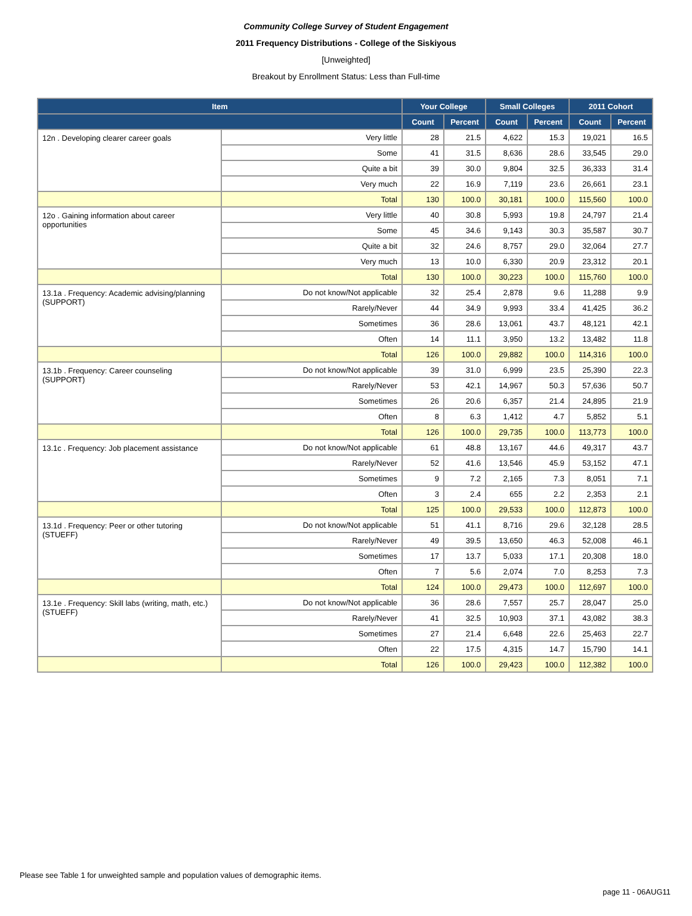Community College Survey of Student Engagement
2011 Frequency Distributions - College of the Siskiyous
[Unweighted]
Breakout by Enrollment Status: Less than Full-time
| Item | | Your College | | Small Colleges | | 2011 Cohort | |
| --- | --- | --- | --- | --- | --- | --- | --- |
| | | Count | Percent | Count | Percent | Count | Percent |
| 12n . Developing clearer career goals | Very little | 28 | 21.5 | 4,622 | 15.3 | 19,021 | 16.5 |
| | Some | 41 | 31.5 | 8,636 | 28.6 | 33,545 | 29.0 |
| | Quite a bit | 39 | 30.0 | 9,804 | 32.5 | 36,333 | 31.4 |
| | Very much | 22 | 16.9 | 7,119 | 23.6 | 26,661 | 23.1 |
| | Total | 130 | 100.0 | 30,181 | 100.0 | 115,560 | 100.0 |
| 12o . Gaining information about career opportunities | Very little | 40 | 30.8 | 5,993 | 19.8 | 24,797 | 21.4 |
| | Some | 45 | 34.6 | 9,143 | 30.3 | 35,587 | 30.7 |
| | Quite a bit | 32 | 24.6 | 8,757 | 29.0 | 32,064 | 27.7 |
| | Very much | 13 | 10.0 | 6,330 | 20.9 | 23,312 | 20.1 |
| | Total | 130 | 100.0 | 30,223 | 100.0 | 115,760 | 100.0 |
| 13.1a . Frequency: Academic advising/planning (SUPPORT) | Do not know/Not applicable | 32 | 25.4 | 2,878 | 9.6 | 11,288 | 9.9 |
| | Rarely/Never | 44 | 34.9 | 9,993 | 33.4 | 41,425 | 36.2 |
| | Sometimes | 36 | 28.6 | 13,061 | 43.7 | 48,121 | 42.1 |
| | Often | 14 | 11.1 | 3,950 | 13.2 | 13,482 | 11.8 |
| | Total | 126 | 100.0 | 29,882 | 100.0 | 114,316 | 100.0 |
| 13.1b . Frequency: Career counseling (SUPPORT) | Do not know/Not applicable | 39 | 31.0 | 6,999 | 23.5 | 25,390 | 22.3 |
| | Rarely/Never | 53 | 42.1 | 14,967 | 50.3 | 57,636 | 50.7 |
| | Sometimes | 26 | 20.6 | 6,357 | 21.4 | 24,895 | 21.9 |
| | Often | 8 | 6.3 | 1,412 | 4.7 | 5,852 | 5.1 |
| | Total | 126 | 100.0 | 29,735 | 100.0 | 113,773 | 100.0 |
| 13.1c . Frequency: Job placement assistance | Do not know/Not applicable | 61 | 48.8 | 13,167 | 44.6 | 49,317 | 43.7 |
| | Rarely/Never | 52 | 41.6 | 13,546 | 45.9 | 53,152 | 47.1 |
| | Sometimes | 9 | 7.2 | 2,165 | 7.3 | 8,051 | 7.1 |
| | Often | 3 | 2.4 | 655 | 2.2 | 2,353 | 2.1 |
| | Total | 125 | 100.0 | 29,533 | 100.0 | 112,873 | 100.0 |
| 13.1d . Frequency: Peer or other tutoring (STUEFF) | Do not know/Not applicable | 51 | 41.1 | 8,716 | 29.6 | 32,128 | 28.5 |
| | Rarely/Never | 49 | 39.5 | 13,650 | 46.3 | 52,008 | 46.1 |
| | Sometimes | 17 | 13.7 | 5,033 | 17.1 | 20,308 | 18.0 |
| | Often | 7 | 5.6 | 2,074 | 7.0 | 8,253 | 7.3 |
| | Total | 124 | 100.0 | 29,473 | 100.0 | 112,697 | 100.0 |
| 13.1e . Frequency: Skill labs (writing, math, etc.) (STUEFF) | Do not know/Not applicable | 36 | 28.6 | 7,557 | 25.7 | 28,047 | 25.0 |
| | Rarely/Never | 41 | 32.5 | 10,903 | 37.1 | 43,082 | 38.3 |
| | Sometimes | 27 | 21.4 | 6,648 | 22.6 | 25,463 | 22.7 |
| | Often | 22 | 17.5 | 4,315 | 14.7 | 15,790 | 14.1 |
| | Total | 126 | 100.0 | 29,423 | 100.0 | 112,382 | 100.0 |
Please see Table 1 for unweighted sample and population values of demographic items.
page 11 - 06AUG11